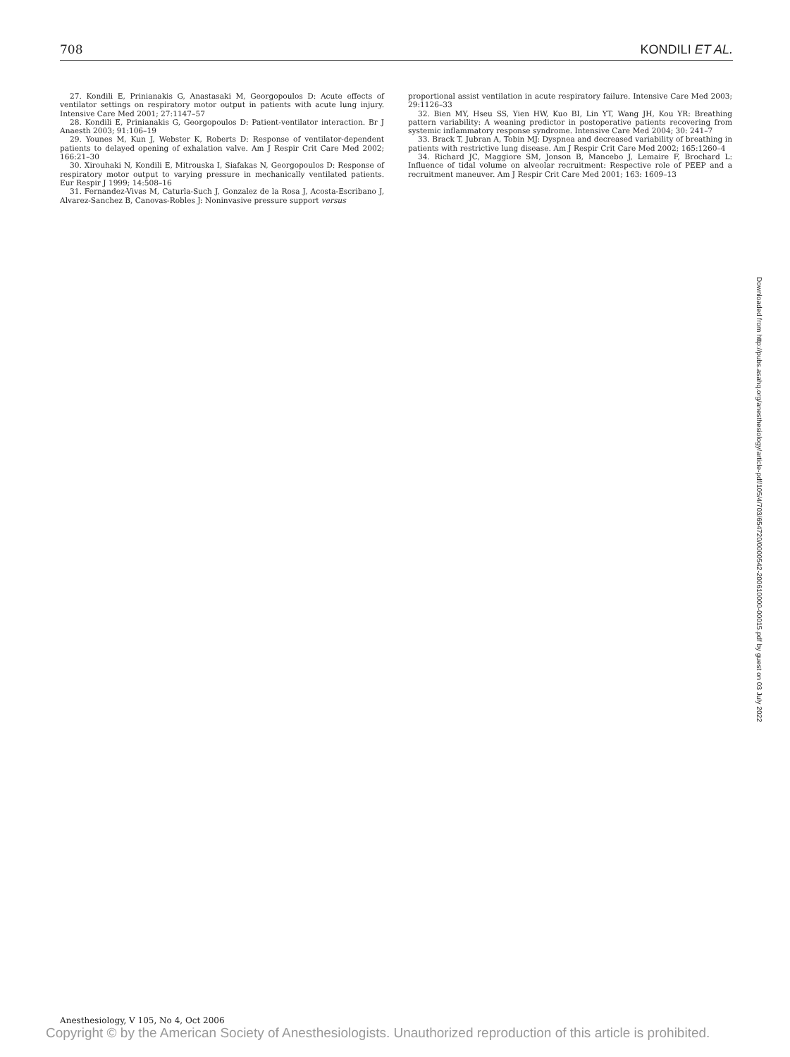708 KONDILI ET AL.
27. Kondili E, Prinianakis G, Anastasaki M, Georgopoulos D: Acute effects of ventilator settings on respiratory motor output in patients with acute lung injury. Intensive Care Med 2001; 27:1147–57
28. Kondili E, Prinianakis G, Georgopoulos D: Patient-ventilator interaction. Br J Anaesth 2003; 91:106–19
29. Younes M, Kun J, Webster K, Roberts D: Response of ventilator-dependent patients to delayed opening of exhalation valve. Am J Respir Crit Care Med 2002; 166:21–30
30. Xirouhaki N, Kondili E, Mitrouska I, Siafakas N, Georgopoulos D: Response of respiratory motor output to varying pressure in mechanically ventilated patients. Eur Respir J 1999; 14:508–16
31. Fernandez-Vivas M, Caturla-Such J, Gonzalez de la Rosa J, Acosta-Escribano J, Alvarez-Sanchez B, Canovas-Robles J: Noninvasive pressure support versus
proportional assist ventilation in acute respiratory failure. Intensive Care Med 2003; 29:1126–33
32. Bien MY, Hseu SS, Yien HW, Kuo BI, Lin YT, Wang JH, Kou YR: Breathing pattern variability: A weaning predictor in postoperative patients recovering from systemic inflammatory response syndrome. Intensive Care Med 2004; 30: 241–7
33. Brack T, Jubran A, Tobin MJ: Dyspnea and decreased variability of breathing in patients with restrictive lung disease. Am J Respir Crit Care Med 2002; 165:1260–4
34. Richard JC, Maggiore SM, Jonson B, Mancebo J, Lemaire F, Brochard L: Influence of tidal volume on alveolar recruitment: Respective role of PEEP and a recruitment maneuver. Am J Respir Crit Care Med 2001; 163: 1609–13
Downloaded from http://pubs.asahq.org/anesthesiology/article-pdf/105/4/703/654720/0000542-200610000-00015.pdf by guest on 03 July 2022
Anesthesiology, V 105, No 4, Oct 2006
Copyright © by the American Society of Anesthesiologists. Unauthorized reproduction of this article is prohibited.